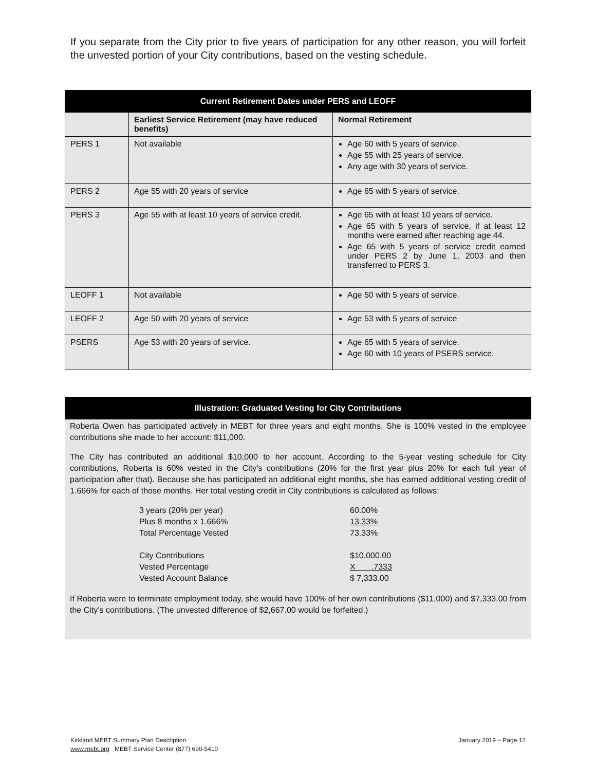If you separate from the City prior to five years of participation for any other reason, you will forfeit the unvested portion of your City contributions, based on the vesting schedule.
| Current Retirement Dates under PERS and LEOFF | | |
| --- | --- | --- |
| | Earliest Service Retirement (may have reduced benefits) | Normal Retirement |
| PERS 1 | Not available | Age 60 with 5 years of service. Age 55 with 25 years of service. Any age with 30 years of service. |
| PERS 2 | Age 55 with 20 years of service | Age 65 with 5 years of service. |
| PERS 3 | Age 55 with at least 10 years of service credit. | Age 65 with at least 10 years of service. Age 65 with 5 years of service, if at least 12 months were earned after reaching age 44. Age 65 with 5 years of service credit earned under PERS 2 by June 1, 2003 and then transferred to PERS 3. |
| LEOFF 1 | Not available | Age 50 with 5 years of service. |
| LEOFF 2 | Age 50 with 20 years of service | Age 53 with 5 years of service |
| PSERS | Age 53 with 20 years of service. | Age 65 with 5 years of service. Age 60 with 10 years of PSERS service. |
Illustration: Graduated Vesting for City Contributions
Roberta Owen has participated actively in MEBT for three years and eight months. She is 100% vested in the employee contributions she made to her account: $11,000.
The City has contributed an additional $10,000 to her account. According to the 5-year vesting schedule for City contributions, Roberta is 60% vested in the City’s contributions (20% for the first year plus 20% for each full year of participation after that). Because she has participated an additional eight months, she has earned additional vesting credit of 1.666% for each of those months. Her total vesting credit in City contributions is calculated as follows:
| 3 years (20% per year) | 60.00% |
| Plus 8 months x 1.666% | 13.33% |
| Total Percentage Vested | 73.33% |
| City Contributions | $10,000.00 |
| Vested Percentage | X .7333 |
| Vested Account Balance | $ 7,333.00 |
If Roberta were to terminate employment today, she would have 100% of her own contributions ($11,000) and $7,333.00 from the City’s contributions. (The unvested difference of $2,667.00 would be forfeited.)
Kirkland MEBT Summary Plan Description
www.mebt.org MEBT Service Center (877) 690-5410
January 2019 – Page 12